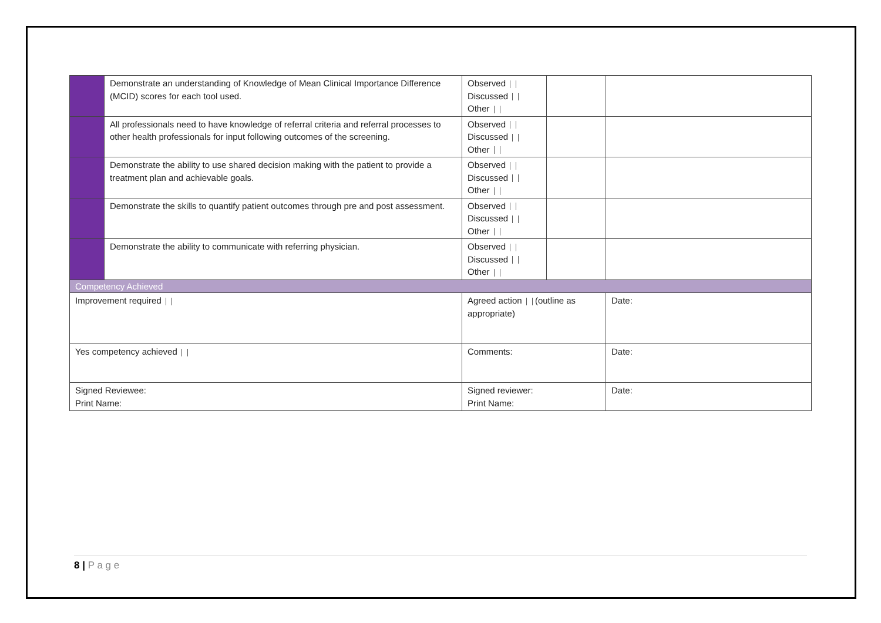| | Demonstrate an understanding of Knowledge of Mean Clinical Importance Difference (MCID) scores for each tool used. | Observed Discussed Other | | |
| | All professionals need to have knowledge of referral criteria and referral processes to other health professionals for input following outcomes of the screening. | Observed Discussed Other | | |
| | Demonstrate the ability to use shared decision making with the patient to provide a treatment plan and achievable goals. | Observed Discussed Other | | |
| | Demonstrate the skills to quantify patient outcomes through pre and post assessment. | Observed Discussed Other | | |
| | Demonstrate the ability to communicate with referring physician. | Observed Discussed Other | | |
| Competency Achieved | | | | |
| Improvement required | | Agreed action (outline as appropriate) | | Date: |
| Yes competency achieved | | Comments: | | Date: |
| Signed Reviewee: Print Name: | | Signed reviewer: Print Name: | | Date: |
8 | P a g e